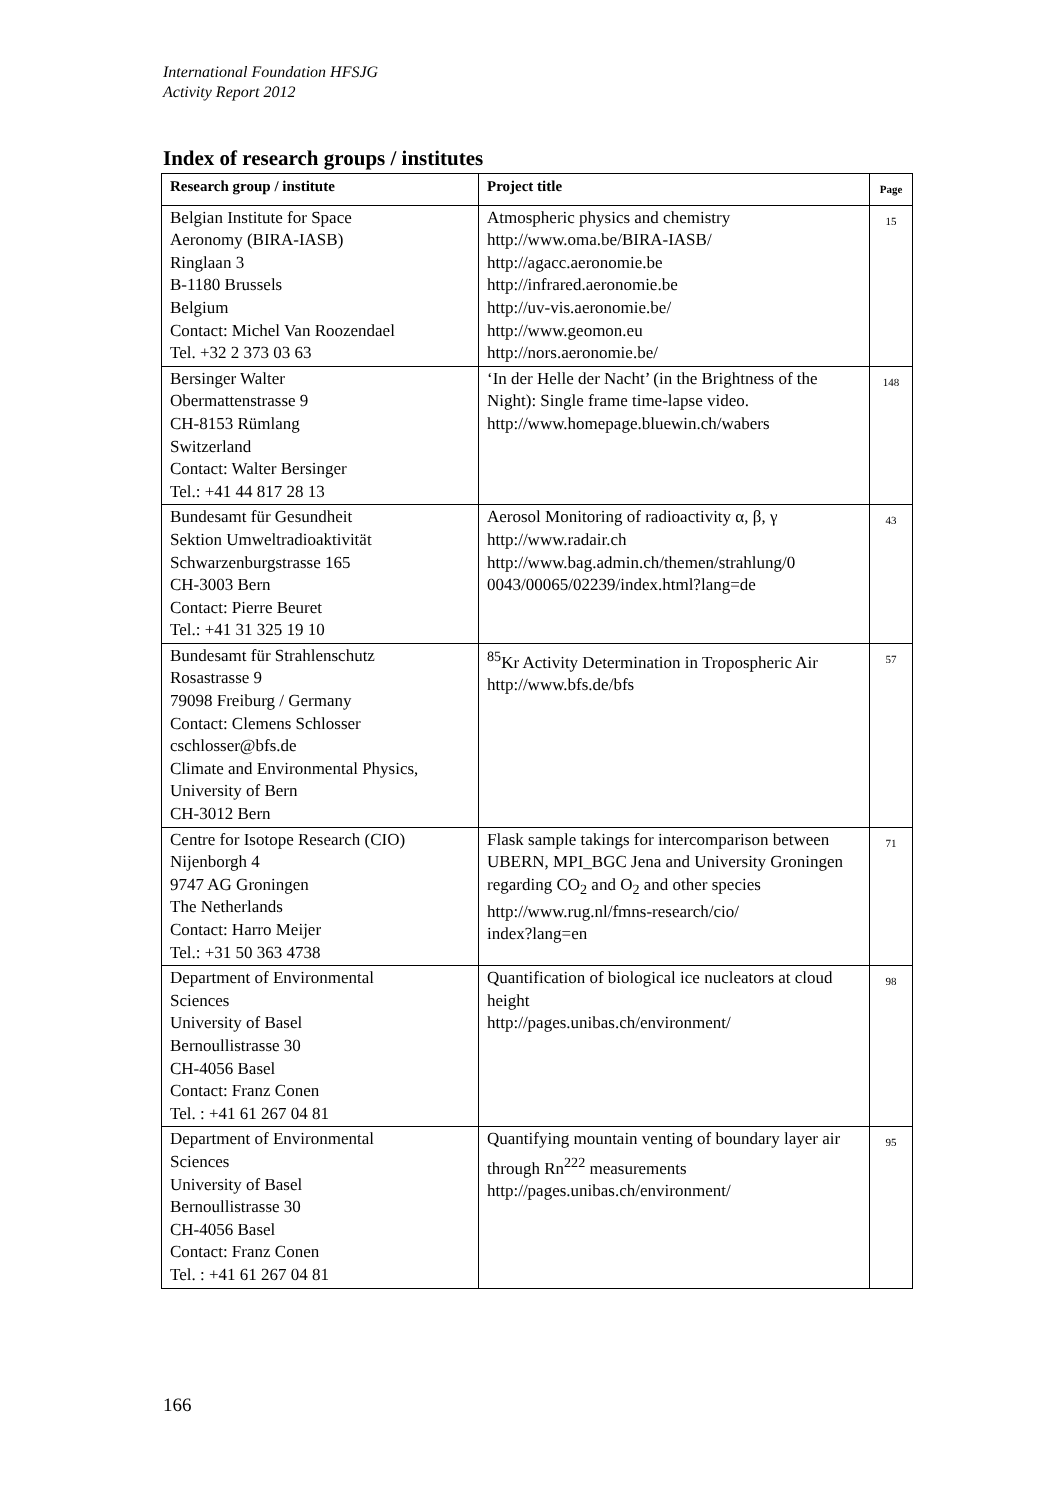International Foundation HFSJG
Activity Report 2012
Index of research groups / institutes
| Research group / institute | Project title | Page |
| --- | --- | --- |
| Belgian Institute for Space Aeronomy (BIRA-IASB) Ringlaan 3 B-1180 Brussels Belgium Contact: Michel Van Roozendael Tel. +32 2 373 03 63 | Atmospheric physics and chemistry http://www.oma.be/BIRA-IASB/ http://agacc.aeronomie.be http://infrared.aeronomie.be http://uv-vis.aeronomie.be/ http://www.geomon.eu http://nors.aeronomie.be/ | 15 |
| Bersinger Walter Obermattenstrasse 9 CH-8153 Rümlang Switzerland Contact: Walter Bersinger Tel.: +41 44 817 28 13 | ‘In der Helle der Nacht’ (in the Brightness of the Night): Single frame time-lapse video. http://www.homepage.bluewin.ch/wabers | 148 |
| Bundesamt für Gesundheit Sektion Umweltradioaktivität Schwarzenburgstrasse 165 CH-3003 Bern Contact: Pierre Beuret Tel.: +41 31 325 19 10 | Aerosol Monitoring of radioactivity α, β, γ http://www.radair.ch http://www.bag.admin.ch/themen/strahlung/0 0043/00065/02239/index.html?lang=de | 43 |
| Bundesamt für Strahlenschutz Rosastrasse 9 79098 Freiburg / Germany Contact: Clemens Schlosser cschlosser@bfs.de Climate and Environmental Physics, University of Bern CH-3012 Bern | <sup>85</sup>Kr Activity Determination in Tropospheric Air http://www.bfs.de/bfs | 57 |
| Centre for Isotope Research (CIO) Nijenborgh 4 9747 AG Groningen The Netherlands Contact: Harro Meijer Tel.: +31 50 363 4738 | Flask sample takings for intercomparison between UBERN, MPI_BGC Jena and University Groningen regarding CO<sub>2</sub> and O<sub>2</sub> and other species http://www.rug.nl/fmns-research/cio/ index?lang=en | 71 |
| Department of Environmental Sciences University of Basel Bernoullistrasse 30 CH-4056 Basel Contact: Franz Conen Tel. : +41 61 267 04 81 | Quantification of biological ice nucleators at cloud height http://pages.unibas.ch/environment/ | 98 |
| Department of Environmental Sciences University of Basel Bernoullistrasse 30 CH-4056 Basel Contact: Franz Conen Tel. : +41 61 267 04 81 | Quantifying mountain venting of boundary layer air through Rn<sup>222</sup> measurements http://pages.unibas.ch/environment/ | 95 |
166